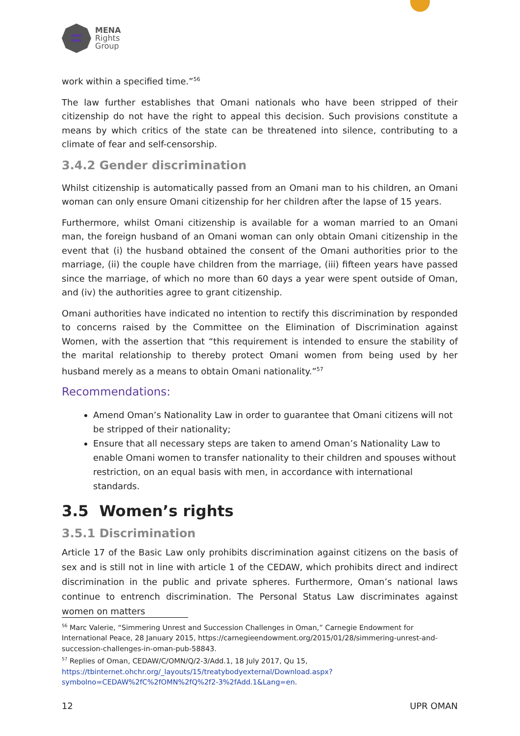MENA
Rights
Group
work within a specified time.”<sup>56</sup>
The law further establishes that Omani nationals who have been stripped of their citizenship do not have the right to appeal this decision. Such provisions constitute a means by which critics of the state can be threatened into silence, contributing to a climate of fear and self-censorship.
3.4.2 Gender discrimination
Whilst citizenship is automatically passed from an Omani man to his children, an Omani woman can only ensure Omani citizenship for her children after the lapse of 15 years.
Furthermore, whilst Omani citizenship is available for a woman married to an Omani man, the foreign husband of an Omani woman can only obtain Omani citizenship in the event that (i) the husband obtained the consent of the Omani authorities prior to the marriage, (ii) the couple have children from the marriage, (iii) fifteen years have passed since the marriage, of which no more than 60 days a year were spent outside of Oman, and (iv) the authorities agree to grant citizenship.
Omani authorities have indicated no intention to rectify this discrimination by responded to concerns raised by the Committee on the Elimination of Discrimination against Women, with the assertion that “this requirement is intended to ensure the stability of the marital relationship to thereby protect Omani women from being used by her husband merely as a means to obtain Omani nationality.”<sup>57</sup>
Recommendations:
Amend Oman’s Nationality Law in order to guarantee that Omani citizens will not be stripped of their nationality;
Ensure that all necessary steps are taken to amend Oman’s Nationality Law to enable Omani women to transfer nationality to their children and spouses without restriction, on an equal basis with men, in accordance with international standards.
3.5 Women’s rights
3.5.1 Discrimination
Article 17 of the Basic Law only prohibits discrimination against citizens on the basis of sex and is still not in line with article 1 of the CEDAW, which prohibits direct and indirect discrimination in the public and private spheres. Furthermore, Oman’s national laws continue to entrench discrimination. The Personal Status Law discriminates against women on matters
<sup>56</sup> Marc Valerie, “Simmering Unrest and Succession Challenges in Oman,” Carnegie Endowment for International Peace, 28 January 2015, https://carnegieendowment.org/2015/01/28/simmering-unrest-and-succession-challenges-in-oman-pub-58843.
<sup>57</sup> Replies of Oman, CEDAW/C/OMN/Q/2-3/Add.1, 18 July 2017, Qu 15, https://tbinternet.ohchr.org/_layouts/15/treatybodyexternal/Download.aspx?symbolno=CEDAW%2fC%2fOMN%2fQ%2f2-3%2fAdd.1&Lang=en.
12 UPR OMAN